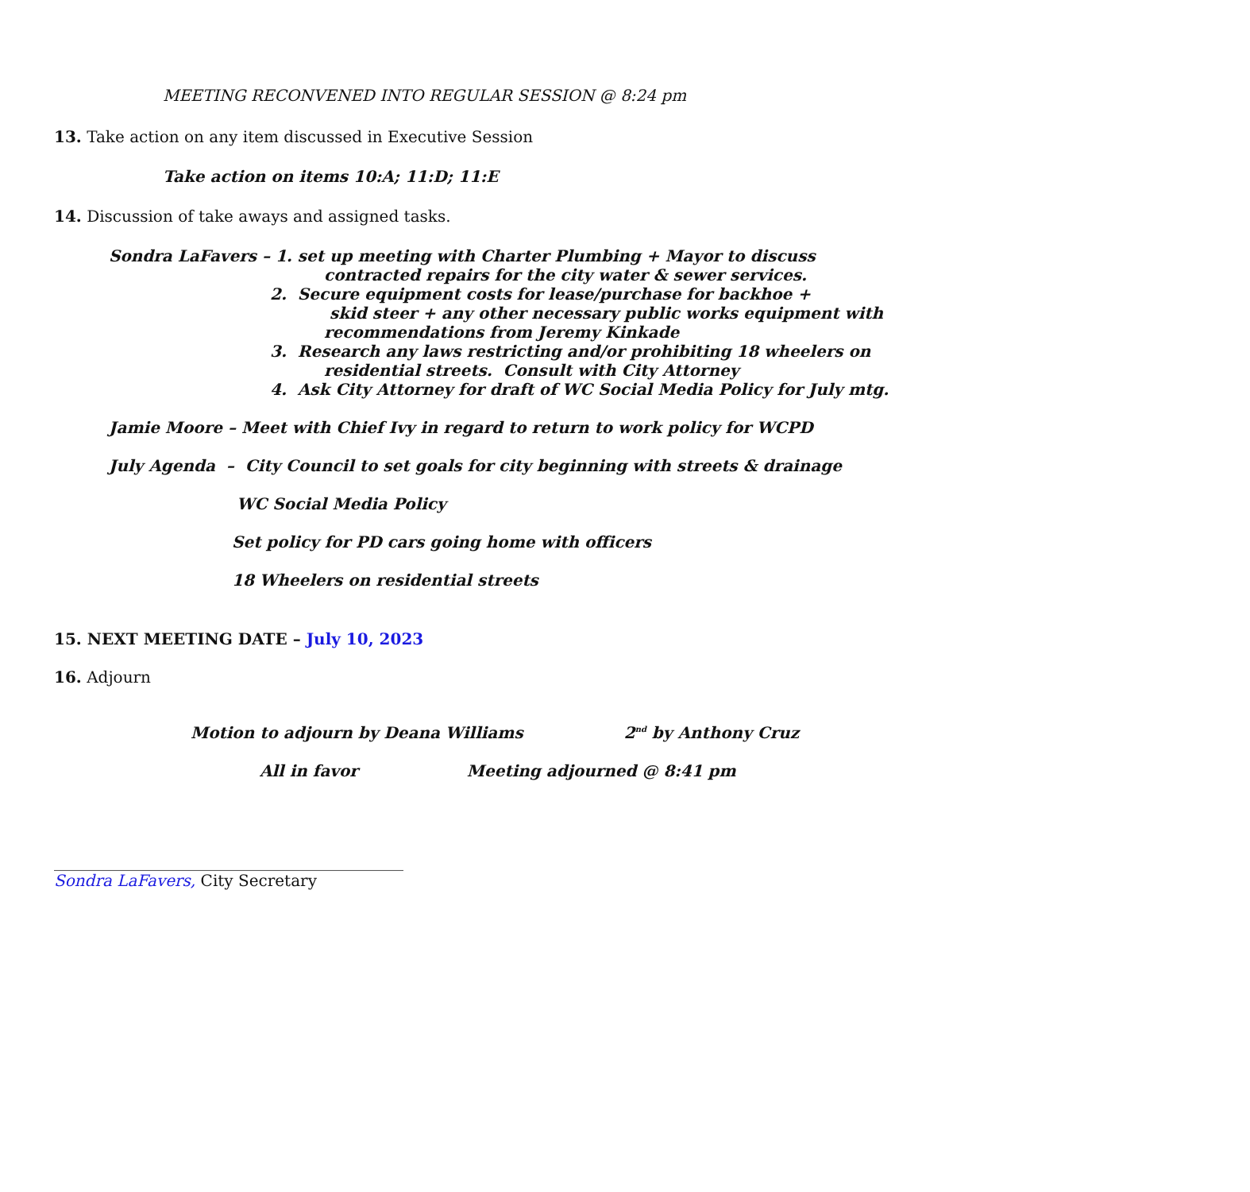MEETING RECONVENED INTO REGULAR SESSION @ 8:24 pm
13. Take action on any item discussed in Executive Session
Take action on items 10:A; 11:D; 11:E
14. Discussion of take aways and assigned tasks.
Sondra LaFavers – 1. set up meeting with Charter Plumbing + Mayor to discuss
contracted repairs for the city water & sewer services.
2. Secure equipment costs for lease/purchase for backhoe +
skid steer + any other necessary public works equipment with
recommendations from Jeremy Kinkade
3. Research any laws restricting and/or prohibiting 18 wheelers on
residential streets. Consult with City Attorney
4. Ask City Attorney for draft of WC Social Media Policy for July mtg.
Jamie Moore – Meet with Chief Ivy in regard to return to work policy for WCPD
July Agenda – City Council to set goals for city beginning with streets & drainage
WC Social Media Policy
Set policy for PD cars going home with officers
18 Wheelers on residential streets
15. NEXT MEETING DATE – July 10, 2023
16. Adjourn
Motion to adjourn by Deana Williams 2<sup>nd</sup> by Anthony Cruz
All in favor Meeting adjourned @ 8:41 pm
____________________________________________
Sondra LaFavers, City Secretary